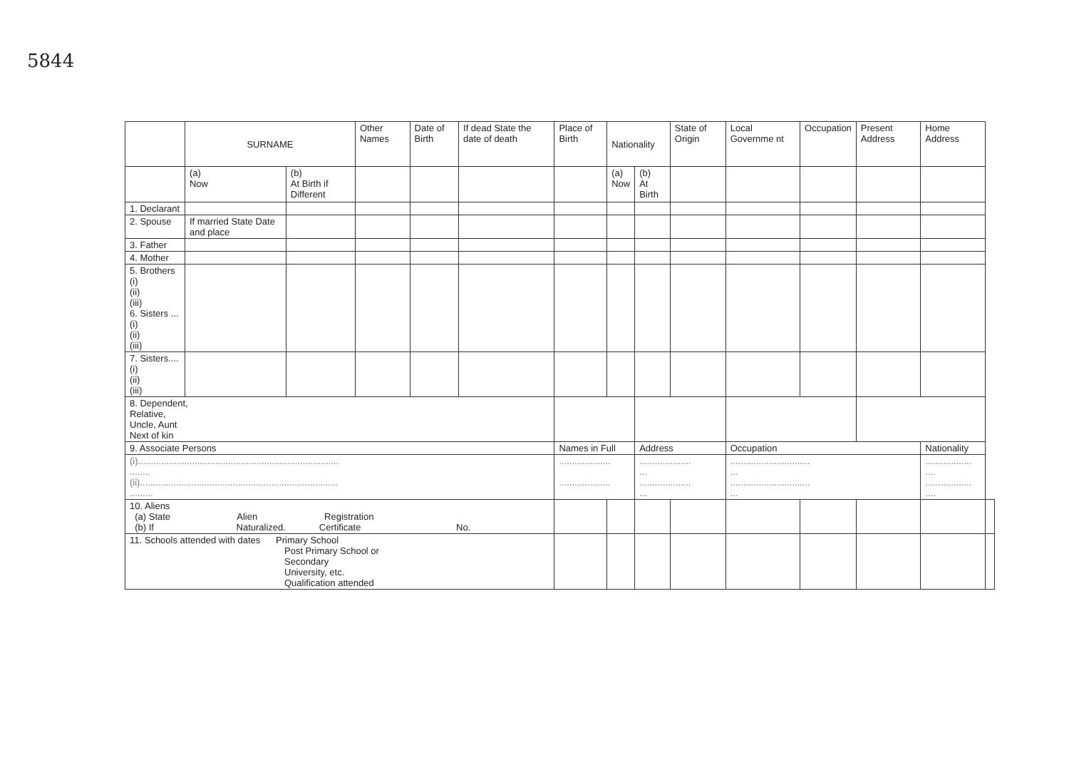5844
| | SURNAME | | Other Names | Date of Birth | If dead State the date of death | Place of Birth | Nationality | | State of Origin | Local Governme nt | Occupation | Present Address | Home Address | |
| --- | --- | --- | --- | --- | --- | --- | --- | --- | --- | --- | --- | --- | --- | --- |
| | (a) Now | (b) At Birth if Different | | | | | (a) Now | (b) At Birth | | | | | | |
| 1. Declarant | | | | | | | | | | | | | | |
| 2. Spouse | If married State Date and place | | | | | | | | | | | | | |
| 3. Father | | | | | | | | | | | | | | |
| 4. Mother | | | | | | | | | | | | | | |
| 5. Brothers (i) (ii) (iii) 6. Sisters ...(i) (ii) (iii) | | | | | | | | | | | | | | |
| 7. Sisters....(i) (ii) (iii) | | | | | | | | | | | | | | |
| 8. Dependent, Relative, Uncle, Aunt Next of kin | | | | | | | | | | | | | | |
| 9. Associate Persons | | | | | | Names in Full | | Address | | Occupation | | | Nationality | |
| (i).............................................................................. ........ (ii)............................................................................. ......... | | | | | | .................... .................... | | .................... ... .................... ... | | ............................... ... ............................... ... | | | .................. .... .................. .... | |
| 10. Aliens (a) State Alien Registration (b) If Naturalized. Certificate No. | | | | | | | | | | | | | | |
| 11. Schools attended with dates Primary School Post Primary School or Secondary University, etc. Qualification attended | | | | | | | | | | | | | | |